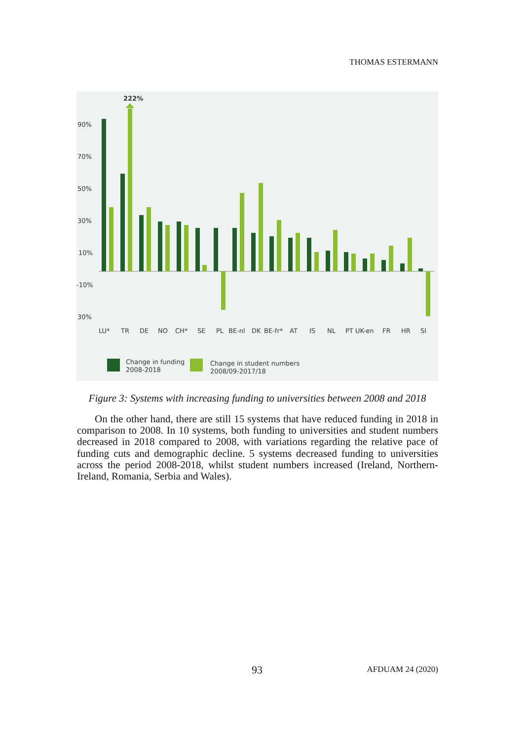THOMAS ESTERMANN
222%
90%
70%
50%
30%
10%
-10%
30%
LU*
TR
DE
NO
CH*
SE
PL
BE-nl
DK
BE-fr*
AT
IS
NL
PT
UK-en
FR
HR
SI
Change in funding
2008-2018
Change in student numbers
2008/09-2017/18
Figure 3: Systems with increasing funding to universities between 2008 and 2018
On the other hand, there are still 15 systems that have reduced funding in 2018 in comparison to 2008. In 10 systems, both funding to universities and student numbers decreased in 2018 compared to 2008, with variations regarding the relative pace of funding cuts and demographic decline. 5 systems decreased funding to universities across the period 2008-2018, whilst student numbers increased (Ireland, Northern-Ireland, Romania, Serbia and Wales).
93 AFDUAM 24 (2020)